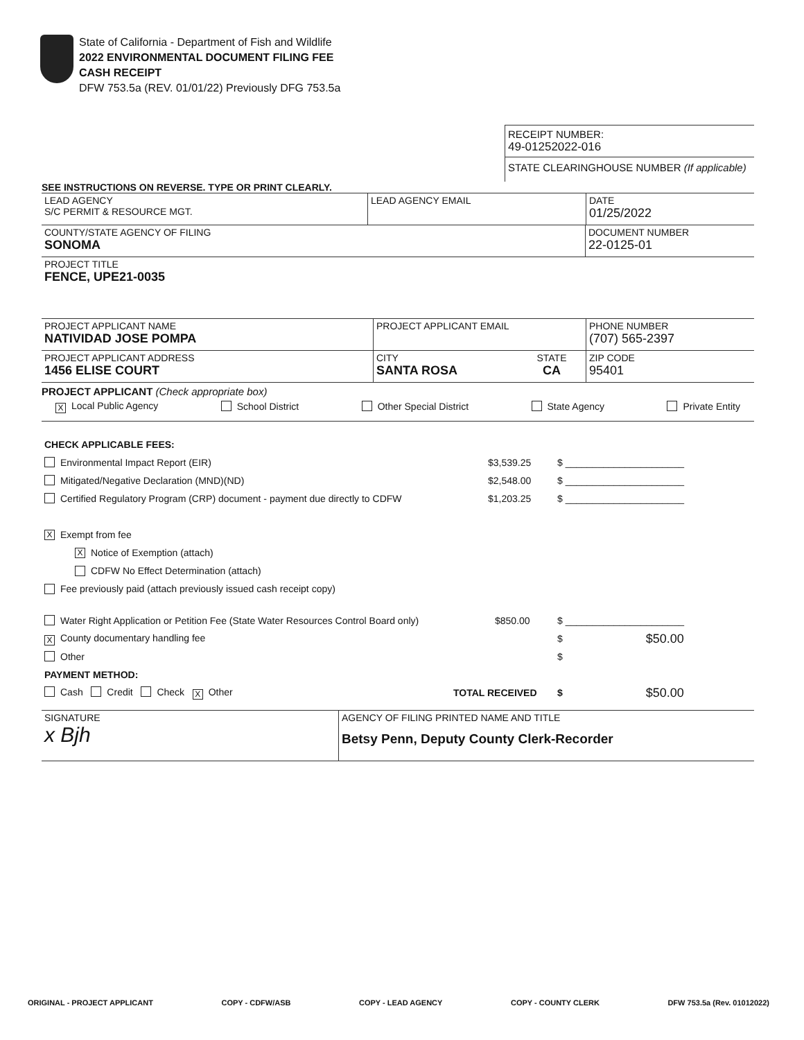State of California - Department of Fish and Wildlife
2022 ENVIRONMENTAL DOCUMENT FILING FEE
CASH RECEIPT
DFW 753.5a (REV. 01/01/22) Previously DFG 753.5a
RECEIPT NUMBER:
49-01252022-016
STATE CLEARINGHOUSE NUMBER (If applicable)
SEE INSTRUCTIONS ON REVERSE. TYPE OR PRINT CLEARLY.
LEAD AGENCY
S/C PERMIT & RESOURCE MGT.
LEAD AGENCY EMAIL DATE
01/25/2022
COUNTY/STATE AGENCY OF FILING
SONOMA
DOCUMENT NUMBER
22-0125-01
PROJECT TITLE
FENCE, UPE21-0035
PROJECT APPLICANT NAME
NATIVIDAD JOSE POMPA
PROJECT APPLICANT EMAIL PHONE NUMBER
(707) 565-2397
PROJECT APPLICANT ADDRESS
1456 ELISE COURT
CITY
SANTA ROSA
STATE
CA
ZIP CODE
95401
PROJECT APPLICANT (Check appropriate box)
X Local Public Agency School District Other Special District State Agency Private Entity
CHECK APPLICABLE FEES:
Environmental Impact Report (EIR) $3,539.25 $ ______________________
Mitigated/Negative Declaration (MND)(ND) $2,548.00 $ ______________________
Certified Regulatory Program (CRP) document - payment due directly to CDFW $1,203.25 $ ______________________
X Exempt from fee
X Notice of Exemption (attach)
CDFW No Effect Determination (attach)
Fee previously paid (attach previously issued cash receipt copy)
Water Right Application or Petition Fee (State Water Resources Control Board only) $850.00 $ ______________________
X County documentary handling fee $ $50.00
Other $
PAYMENT METHOD:
Cash Credit Check X Other TOTAL RECEIVED $ $50.00
SIGNATURE
x Bjh
AGENCY OF FILING PRINTED NAME AND TITLE
Betsy Penn, Deputy County Clerk-Recorder
ORIGINAL - PROJECT APPLICANT COPY - CDFW/ASB COPY - LEAD AGENCY COPY - COUNTY CLERK DFW 753.5a (Rev. 01012022)